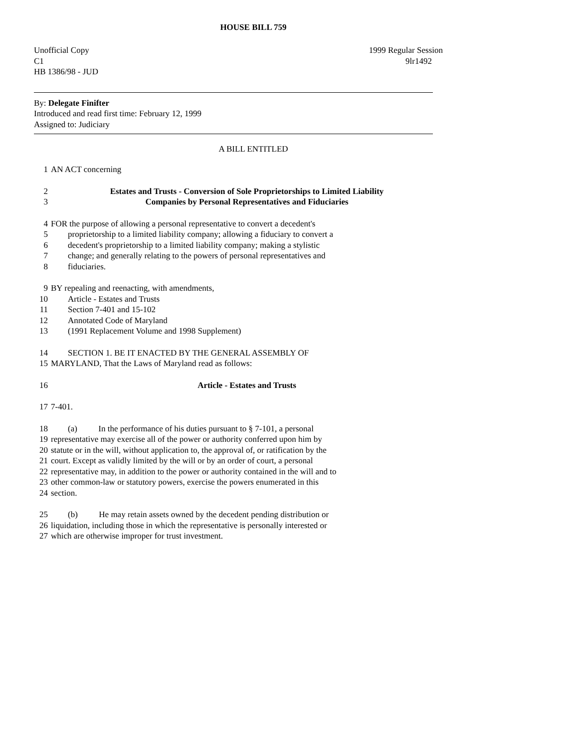HOUSE BILL 759
Unofficial Copy 1999 Regular Session
C1 9lr1492
HB 1386/98 - JUD
By: Delegate Finifter
Introduced and read first time: February 12, 1999
Assigned to: Judiciary
A BILL ENTITLED
1 AN ACT concerning
2 Estates and Trusts - Conversion of Sole Proprietorships to Limited Liability
3 Companies by Personal Representatives and Fiduciaries
4 FOR the purpose of allowing a personal representative to convert a decedent's
5 proprietorship to a limited liability company; allowing a fiduciary to convert a
6 decedent's proprietorship to a limited liability company; making a stylistic
7 change; and generally relating to the powers of personal representatives and
8 fiduciaries.
9 BY repealing and reenacting, with amendments,
10 Article - Estates and Trusts
11 Section 7-401 and 15-102
12 Annotated Code of Maryland
13 (1991 Replacement Volume and 1998 Supplement)
14 SECTION 1. BE IT ENACTED BY THE GENERAL ASSEMBLY OF
15 MARYLAND, That the Laws of Maryland read as follows:
16 Article - Estates and Trusts
17 7-401.
18 (a) In the performance of his duties pursuant to § 7-101, a personal
19 representative may exercise all of the power or authority conferred upon him by
20 statute or in the will, without application to, the approval of, or ratification by the
21 court. Except as validly limited by the will or by an order of court, a personal
22 representative may, in addition to the power or authority contained in the will and to
23 other common-law or statutory powers, exercise the powers enumerated in this
24 section.
25 (b) He may retain assets owned by the decedent pending distribution or
26 liquidation, including those in which the representative is personally interested or
27 which are otherwise improper for trust investment.